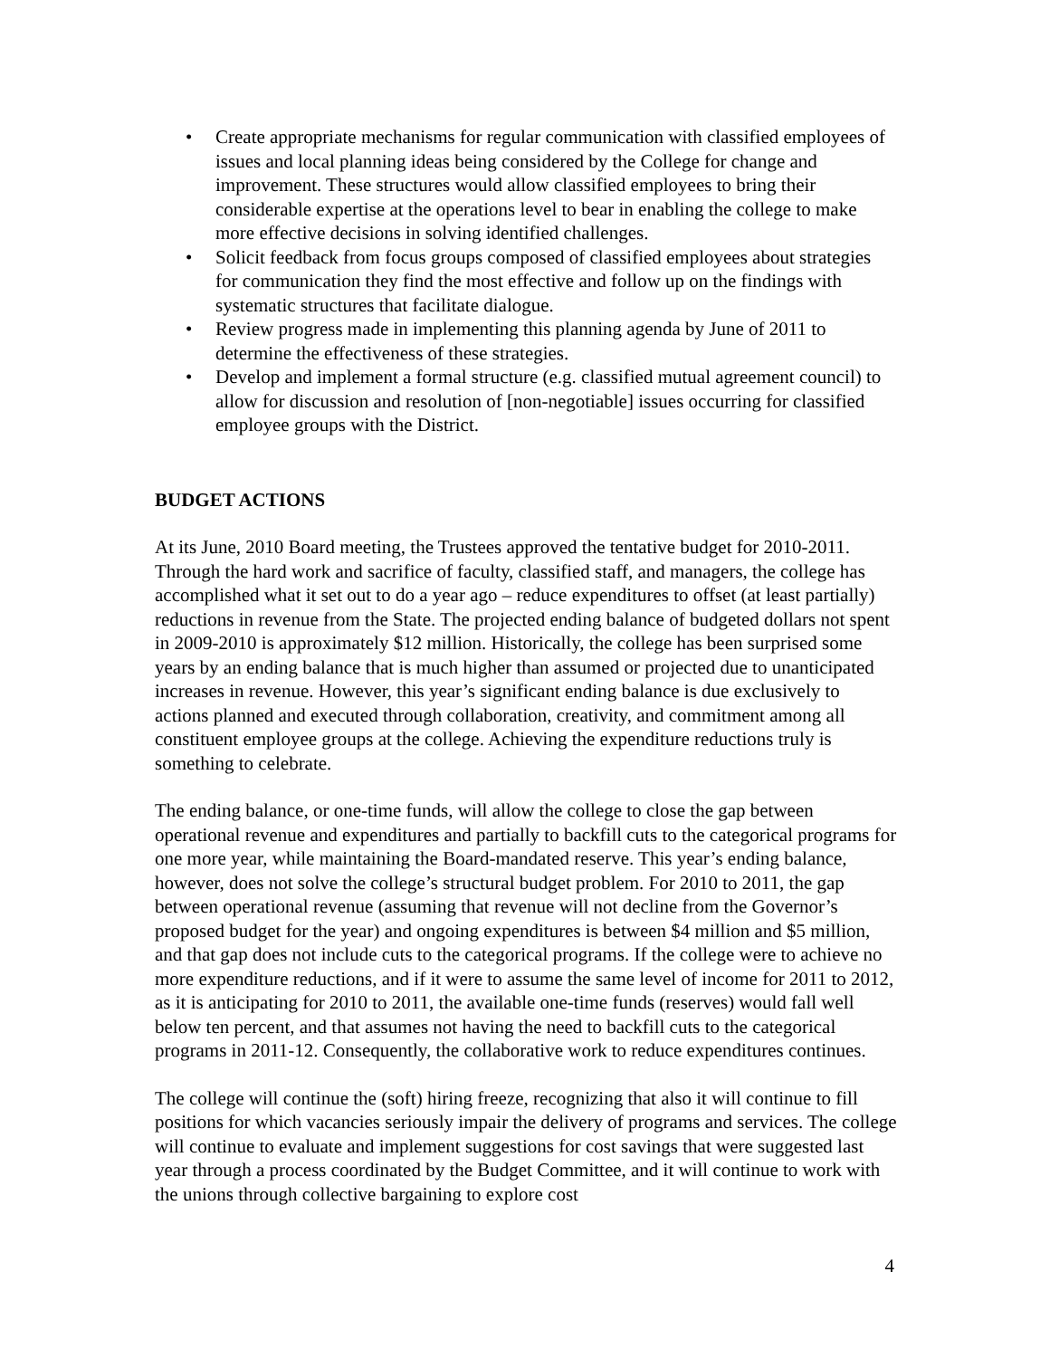• Create appropriate mechanisms for regular communication with classified employees of issues and local planning ideas being considered by the College for change and improvement. These structures would allow classified employees to bring their considerable expertise at the operations level to bear in enabling the college to make more effective decisions in solving identified challenges.
• Solicit feedback from focus groups composed of classified employees about strategies for communication they find the most effective and follow up on the findings with systematic structures that facilitate dialogue.
• Review progress made in implementing this planning agenda by June of 2011 to determine the effectiveness of these strategies.
• Develop and implement a formal structure (e.g. classified mutual agreement council) to allow for discussion and resolution of [non-negotiable] issues occurring for classified employee groups with the District.
BUDGET ACTIONS
At its June, 2010 Board meeting, the Trustees approved the tentative budget for 2010-2011. Through the hard work and sacrifice of faculty, classified staff, and managers, the college has accomplished what it set out to do a year ago – reduce expenditures to offset (at least partially) reductions in revenue from the State. The projected ending balance of budgeted dollars not spent in 2009-2010 is approximately $12 million. Historically, the college has been surprised some years by an ending balance that is much higher than assumed or projected due to unanticipated increases in revenue. However, this year’s significant ending balance is due exclusively to actions planned and executed through collaboration, creativity, and commitment among all constituent employee groups at the college. Achieving the expenditure reductions truly is something to celebrate.
The ending balance, or one-time funds, will allow the college to close the gap between operational revenue and expenditures and partially to backfill cuts to the categorical programs for one more year, while maintaining the Board-mandated reserve. This year’s ending balance, however, does not solve the college’s structural budget problem. For 2010 to 2011, the gap between operational revenue (assuming that revenue will not decline from the Governor’s proposed budget for the year) and ongoing expenditures is between $4 million and $5 million, and that gap does not include cuts to the categorical programs. If the college were to achieve no more expenditure reductions, and if it were to assume the same level of income for 2011 to 2012, as it is anticipating for 2010 to 2011, the available one-time funds (reserves) would fall well below ten percent, and that assumes not having the need to backfill cuts to the categorical programs in 2011-12. Consequently, the collaborative work to reduce expenditures continues.
The college will continue the (soft) hiring freeze, recognizing that also it will continue to fill positions for which vacancies seriously impair the delivery of programs and services. The college will continue to evaluate and implement suggestions for cost savings that were suggested last year through a process coordinated by the Budget Committee, and it will continue to work with the unions through collective bargaining to explore cost
4